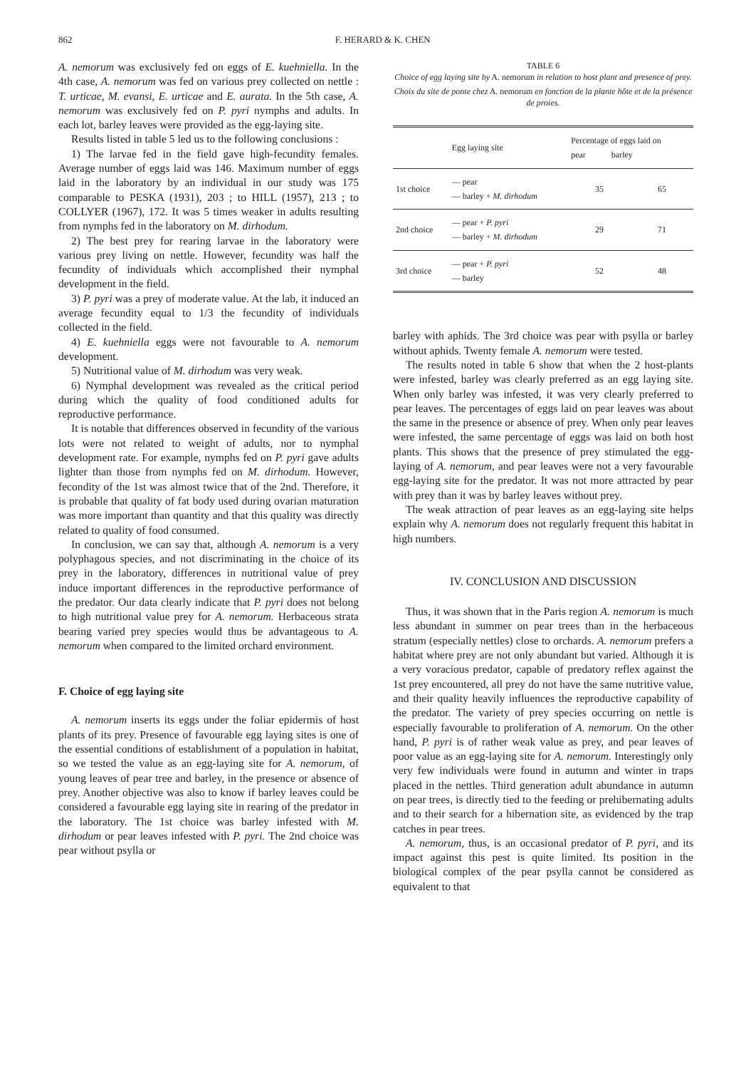862 F. HERARD & K. CHEN
A. nemorum was exclusively fed on eggs of E. kuehniella. In the 4th case, A. nemorum was fed on various prey collected on nettle : T. urticae, M. evansi, E. urticae and E. aurata. In the 5th case, A. nemorum was exclusively fed on P. pyri nymphs and adults. In each lot, barley leaves were provided as the egg-laying site.
Results listed in table 5 led us to the following conclusions :
1) The larvae fed in the field gave high-fecundity females. Average number of eggs laid was 146. Maximum number of eggs laid in the laboratory by an individual in our study was 175 comparable to PESKA (1931), 203 ; to HILL (1957), 213 ; to COLLYER (1967), 172. It was 5 times weaker in adults resulting from nymphs fed in the laboratory on M. dirhodum.
2) The best prey for rearing larvae in the laboratory were various prey living on nettle. However, fecundity was half the fecundity of individuals which accomplished their nymphal development in the field.
3) P. pyri was a prey of moderate value. At the lab, it induced an average fecundity equal to 1/3 the fecundity of individuals collected in the field.
4) E. kuehniella eggs were not favourable to A. nemorum development.
5) Nutritional value of M. dirhodum was very weak.
6) Nymphal development was revealed as the critical period during which the quality of food conditioned adults for reproductive performance.
It is notable that differences observed in fecundity of the various lots were not related to weight of adults, nor to nymphal development rate. For example, nymphs fed on P. pyri gave adults lighter than those from nymphs fed on M. dirhodum. However, fecondity of the 1st was almost twice that of the 2nd. Therefore, it is probable that quality of fat body used during ovarian maturation was more important than quantity and that this quality was directly related to quality of food consumed.
In conclusion, we can say that, although A. nemorum is a very polyphagous species, and not discriminating in the choice of its prey in the laboratory, differences in nutritional value of prey induce important differences in the reproductive performance of the predator. Our data clearly indicate that P. pyri does not belong to high nutritional value prey for A. nemorum. Herbaceous strata bearing varied prey species would thus be advantageous to A. nemorum when compared to the limited orchard environment.
F. Choice of egg laying site
A. nemorum inserts its eggs under the foliar epidermis of host plants of its prey. Presence of favourable egg laying sites is one of the essential conditions of establishment of a population in habitat, so we tested the value as an egg-laying site for A. nemorum, of young leaves of pear tree and barley, in the presence or absence of prey. Another objective was also to know if barley leaves could be considered a favourable egg laying site in rearing of the predator in the laboratory. The 1st choice was barley infested with M. dirhodum or pear leaves infested with P. pyri. The 2nd choice was pear without psylla or
TABLE 6
Choice of egg laying site by A. nemorum in relation to host plant and presence of prey.
Choix du site de ponte chez A. nemorum en fonction de la plante hôte et de la présence de proies.
| | Egg laying site | Percentage of eggs laid on pear barley | |
| --- | --- | --- | --- |
| 1st choice | — pear — barley + M. dirhodum | 35 | 65 |
| 2nd choice | — pear + P. pyri — barley + M. dirhodum | 29 | 71 |
| 3rd choice | — pear + P. pyri — barley | 52 | 48 |
barley with aphids. The 3rd choice was pear with psylla or barley without aphids. Twenty female A. nemorum were tested.
The results noted in table 6 show that when the 2 host-plants were infested, barley was clearly preferred as an egg laying site. When only barley was infested, it was very clearly preferred to pear leaves. The percentages of eggs laid on pear leaves was about the same in the presence or absence of prey. When only pear leaves were infested, the same percentage of eggs was laid on both host plants. This shows that the presence of prey stimulated the egg-laying of A. nemorum, and pear leaves were not a very favourable egg-laying site for the predator. It was not more attracted by pear with prey than it was by barley leaves without prey.
The weak attraction of pear leaves as an egg-laying site helps explain why A. nemorum does not regularly frequent this habitat in high numbers.
IV. CONCLUSION AND DISCUSSION
Thus, it was shown that in the Paris region A. nemorum is much less abundant in summer on pear trees than in the herbaceous stratum (especially nettles) close to orchards. A. nemorum prefers a habitat where prey are not only abundant but varied. Although it is a very voracious predator, capable of predatory reflex against the 1st prey encountered, all prey do not have the same nutritive value, and their quality heavily influences the reproductive capability of the predator. The variety of prey species occurring on nettle is especially favourable to proliferation of A. nemorum. On the other hand, P. pyri is of rather weak value as prey, and pear leaves of poor value as an egg-laying site for A. nemorum. Interestingly only very few individuals were found in autumn and winter in traps placed in the nettles. Third generation adult abundance in autumn on pear trees, is directly tied to the feeding or prehibernating adults and to their search for a hibernation site, as evidenced by the trap catches in pear trees.
A. nemorum, thus, is an occasional predator of P. pyri, and its impact against this pest is quite limited. Its position in the biological complex of the pear psylla cannot be considered as equivalent to that